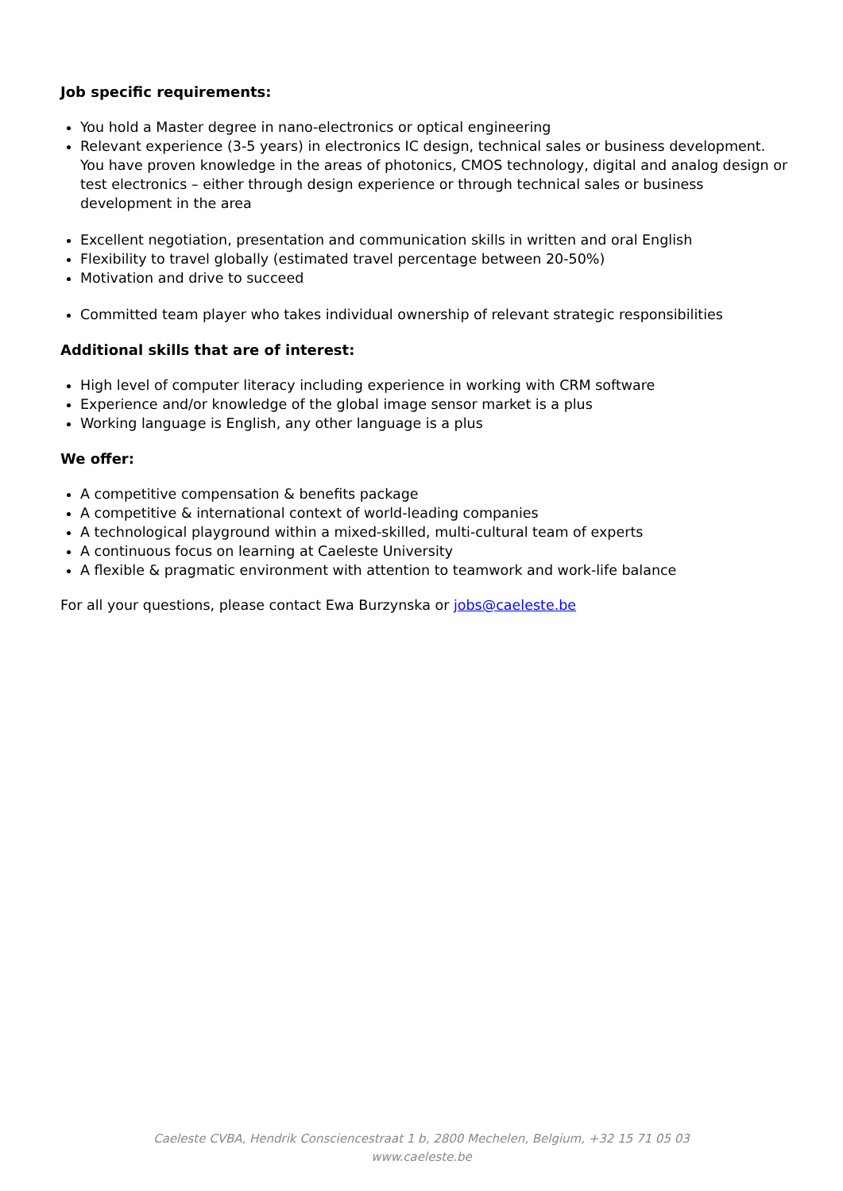Job specific requirements:
You hold a Master degree in nano-electronics or optical engineering
Relevant experience (3-5 years) in electronics IC design, technical sales or business development. You have proven knowledge in the areas of photonics, CMOS technology, digital and analog design or test electronics – either through design experience or through technical sales or business development in the area
Excellent negotiation, presentation and communication skills in written and oral English
Flexibility to travel globally (estimated travel percentage between 20-50%)
Motivation and drive to succeed
Committed team player who takes individual ownership of relevant strategic responsibilities
Additional skills that are of interest:
High level of computer literacy including experience in working with CRM software
Experience and/or knowledge of the global image sensor market is a plus
Working language is English, any other language is a plus
We offer:
A competitive compensation & benefits package
A competitive & international context of world-leading companies
A technological playground within a mixed-skilled, multi-cultural team of experts
A continuous focus on learning at Caeleste University
A flexible & pragmatic environment with attention to teamwork and work-life balance
For all your questions, please contact Ewa Burzynska or jobs@caeleste.be
Caeleste CVBA, Hendrik Consciencestraat 1 b, 2800 Mechelen, Belgium, +32 15 71 05 03
www.caeleste.be